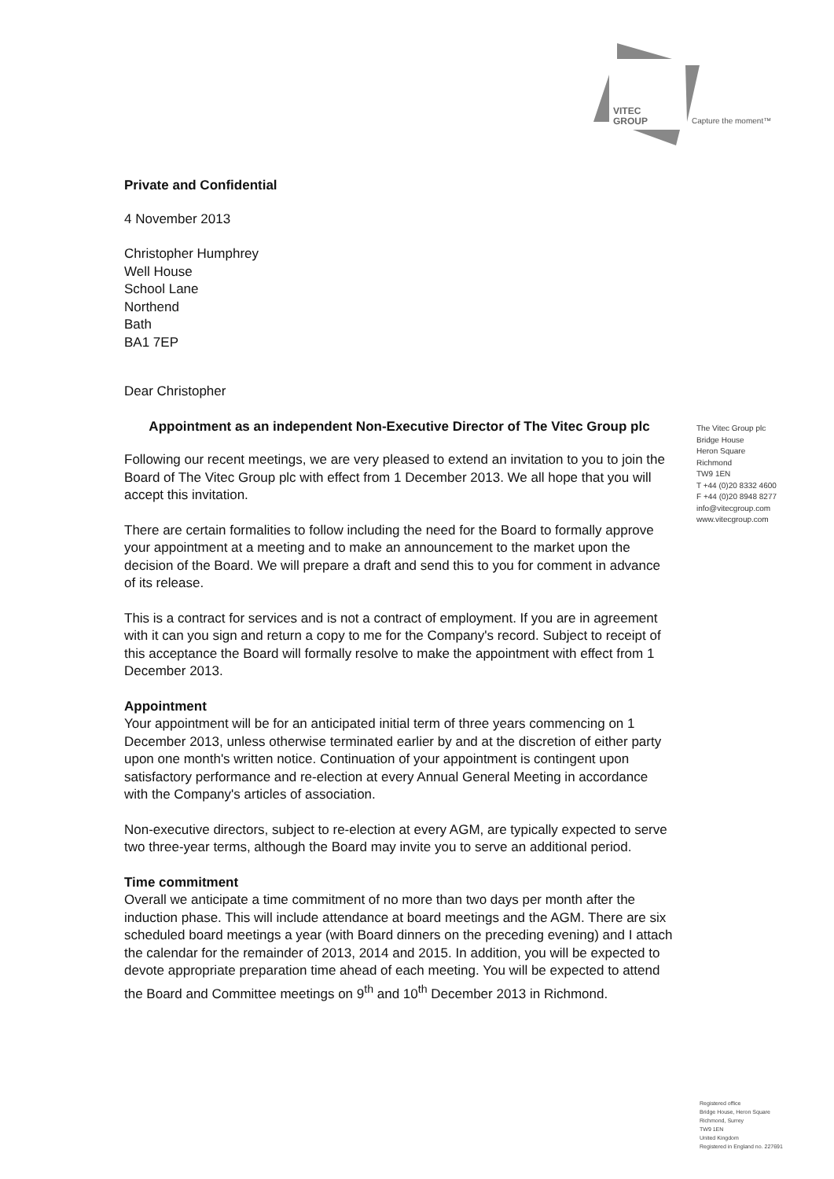VITEC
GROUP
Capture the moment™
Private and Confidential
4 November 2013
Christopher Humphrey
Well House
School Lane
Northend
Bath
BA1 7EP
Dear Christopher
Appointment as an independent Non-Executive Director of The Vitec Group plc
Following our recent meetings, we are very pleased to extend an invitation to you to join the Board of The Vitec Group plc with effect from 1 December 2013. We all hope that you will accept this invitation.
There are certain formalities to follow including the need for the Board to formally approve your appointment at a meeting and to make an announcement to the market upon the decision of the Board. We will prepare a draft and send this to you for comment in advance of its release.
This is a contract for services and is not a contract of employment. If you are in agreement with it can you sign and return a copy to me for the Company's record. Subject to receipt of this acceptance the Board will formally resolve to make the appointment with effect from 1 December 2013.
Appointment
Your appointment will be for an anticipated initial term of three years commencing on 1 December 2013, unless otherwise terminated earlier by and at the discretion of either party upon one month's written notice. Continuation of your appointment is contingent upon satisfactory performance and re-election at every Annual General Meeting in accordance with the Company's articles of association.
Non-executive directors, subject to re-election at every AGM, are typically expected to serve two three-year terms, although the Board may invite you to serve an additional period.
Time commitment
Overall we anticipate a time commitment of no more than two days per month after the induction phase. This will include attendance at board meetings and the AGM. There are six scheduled board meetings a year (with Board dinners on the preceding evening) and I attach the calendar for the remainder of 2013, 2014 and 2015. In addition, you will be expected to devote appropriate preparation time ahead of each meeting. You will be expected to attend the Board and Committee meetings on 9<sup>th</sup> and 10<sup>th</sup> December 2013 in Richmond.
The Vitec Group plc
Bridge House
Heron Square
Richmond
TW9 1EN
T +44 (0)20 8332 4600
F +44 (0)20 8948 8277
info@vitecgroup.com
www.vitecgroup.com
Registered office
Bridge House, Heron Square
Richmond, Surrey
TW9 1EN
United Kingdom
Registered in England no. 227691